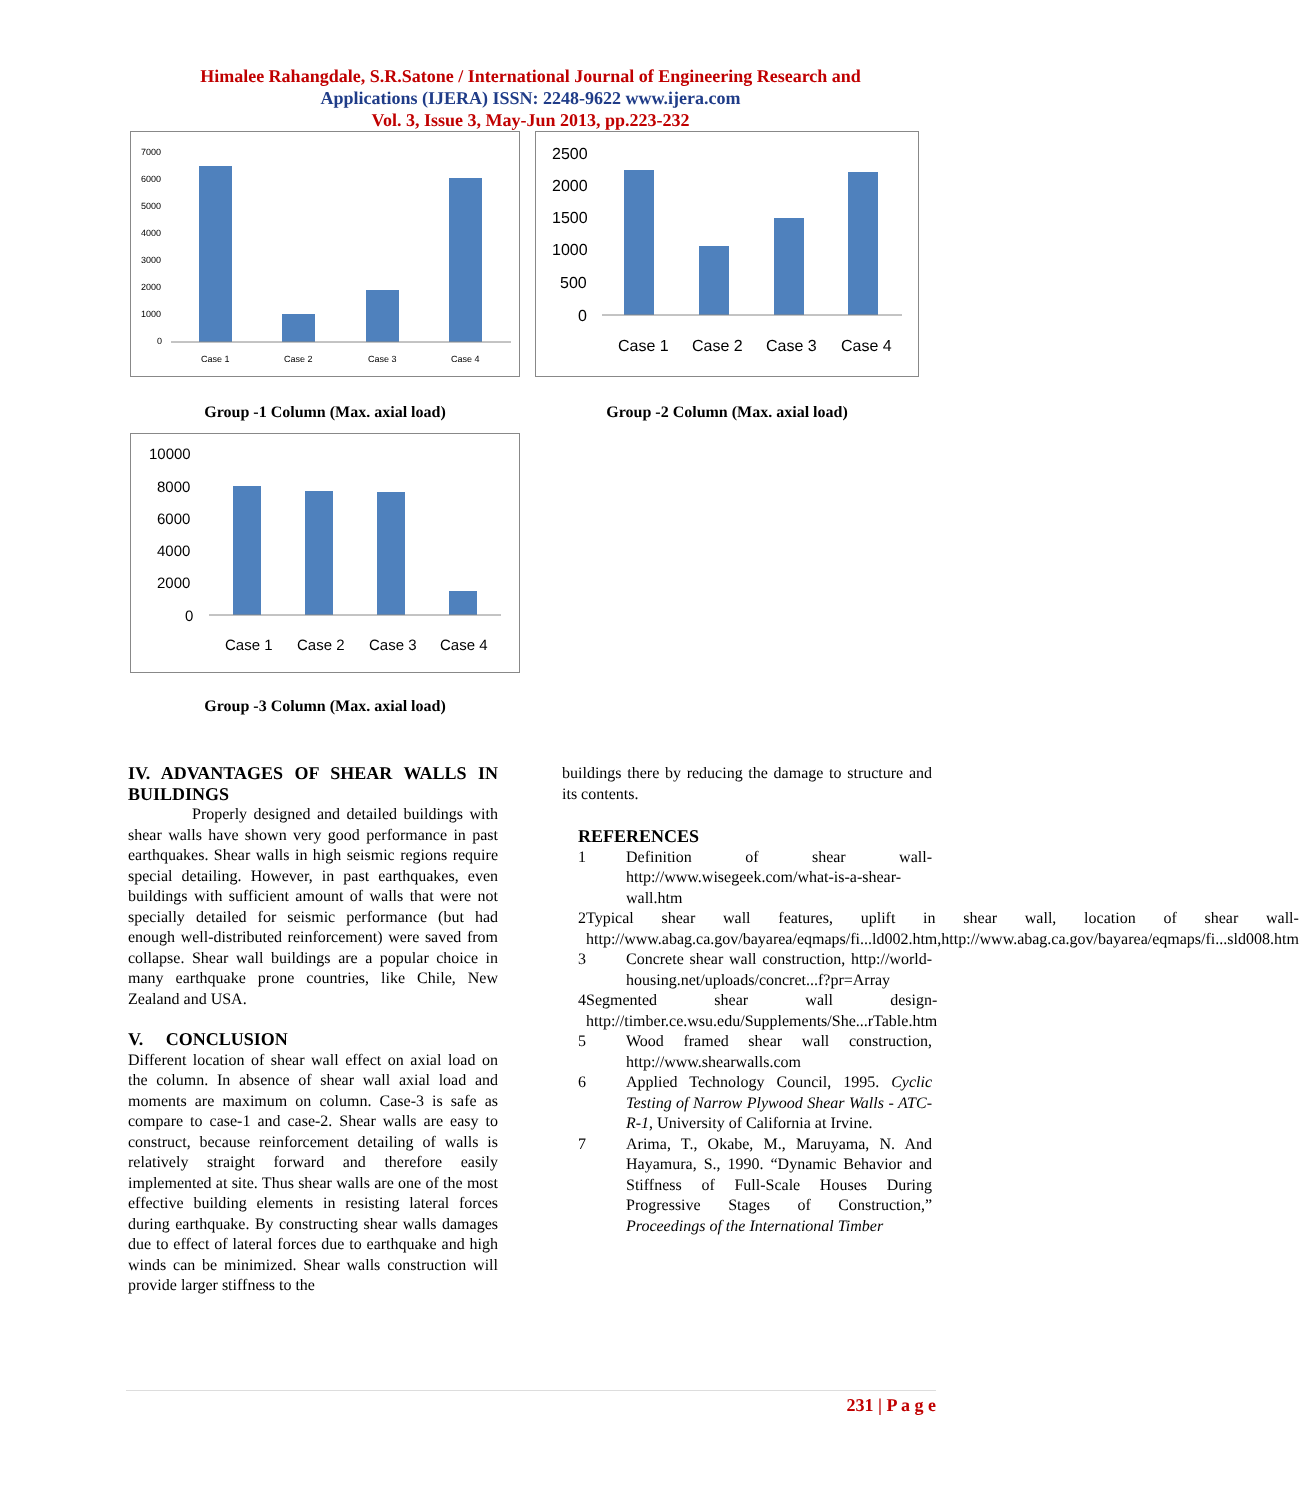Himalee Rahangdale, S.R.Satone / International Journal of Engineering Research and
Applications (IJERA) ISSN: 2248-9622 www.ijera.com
Vol. 3, Issue 3, May-Jun 2013, pp.223-232
7000
6000
5000
4000
3000
2000
1000
0
Case 1
Case 2
Case 3
Case 4
Group -1 Column (Max. axial load)
2500
2000
1500
1000
500
0
Case 1
Case 2
Case 3
Case 4
Group -2 Column (Max. axial load)
10000
8000
6000
4000
2000
0
Case 1
Case 2
Case 3
Case 4
Group -3 Column (Max. axial load)
IV. ADVANTAGES OF SHEAR WALLS IN BUILDINGS
Properly designed and detailed buildings with shear walls have shown very good performance in past earthquakes. Shear walls in high seismic regions require special detailing. However, in past earthquakes, even buildings with sufficient amount of walls that were not specially detailed for seismic performance (but had enough well-distributed reinforcement) were saved from collapse. Shear wall buildings are a popular choice in many earthquake prone countries, like Chile, New Zealand and USA.
V. CONCLUSION
Different location of shear wall effect on axial load on the column. In absence of shear wall axial load and moments are maximum on column. Case-3 is safe as compare to case-1 and case-2. Shear walls are easy to construct, because reinforcement detailing of walls is relatively straight forward and therefore easily implemented at site. Thus shear walls are one of the most effective building elements in resisting lateral forces during earthquake. By constructing shear walls damages due to effect of lateral forces due to earthquake and high winds can be minimized. Shear walls construction will provide larger stiffness to the
buildings there by reducing the damage to structure and its contents.
REFERENCES
1 Definition of shear wall- http://www.wisegeek.com/what-is-a-shear-wall.htm
2 Typical shear wall features, uplift in shear wall, location of shear wall- http://www.abag.ca.gov/bayarea/eqmaps/fi...ld002.htm,http://www.abag.ca.gov/bayarea/eqmaps/fi...sld008.htm
3 Concrete shear wall construction, http://world-housing.net/uploads/concret...f?pr=Array
4 Segmented shear wall design- http://timber.ce.wsu.edu/Supplements/She...rTable.htm
5 Wood framed shear wall construction, http://www.shearwalls.com
6 Applied Technology Council, 1995. Cyclic Testing of Narrow Plywood Shear Walls - ATC-R-1, University of California at Irvine.
7 Arima, T., Okabe, M., Maruyama, N. And Hayamura, S., 1990. “Dynamic Behavior and Stiffness of Full-Scale Houses During Progressive Stages of Construction,” Proceedings of the International Timber
231 | P a g e